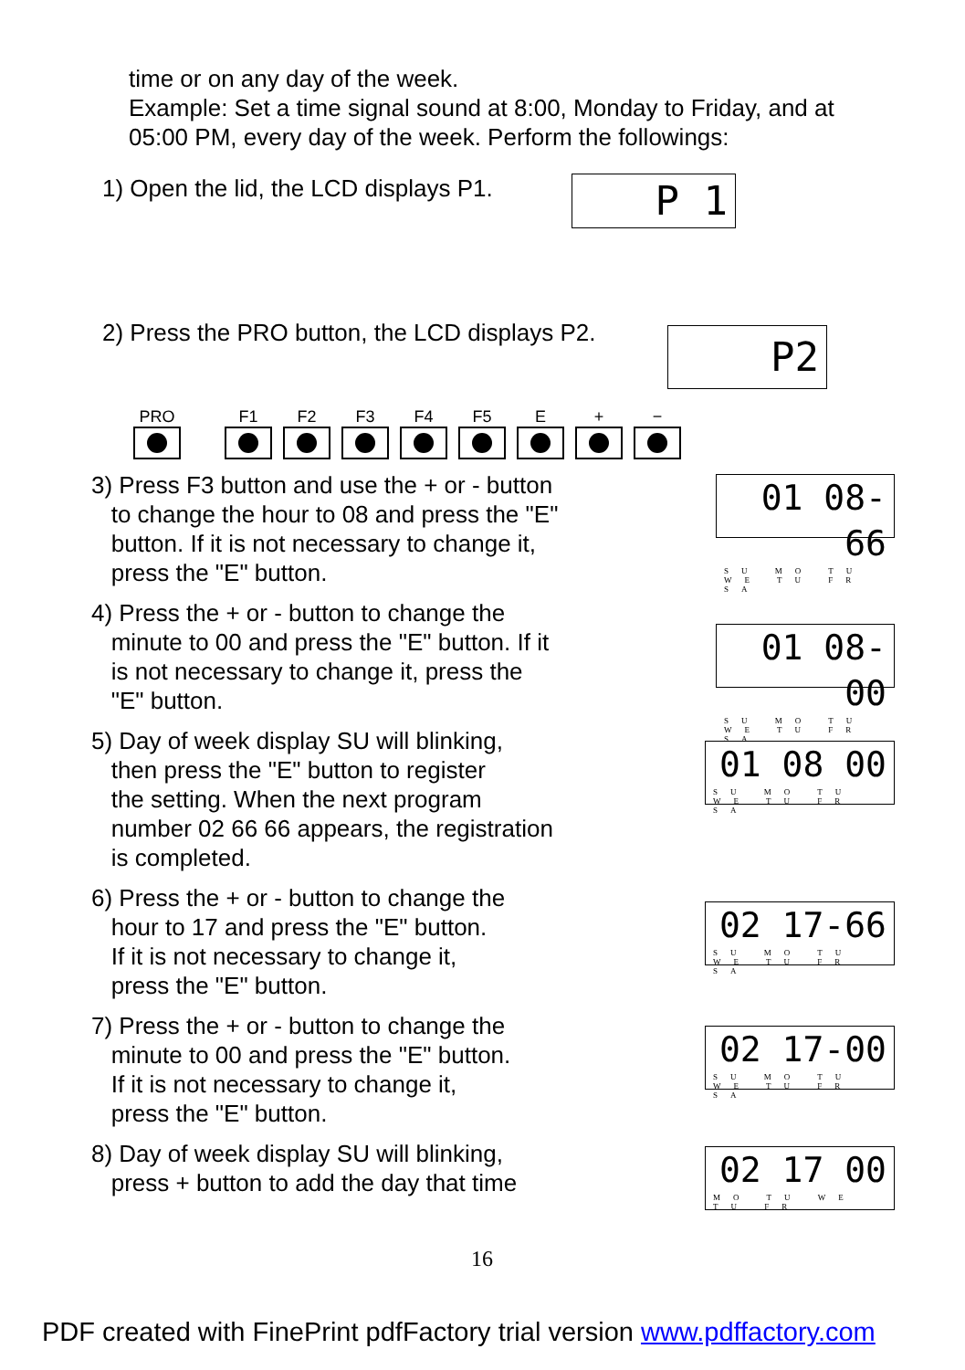time or on any day of the week.
Example: Set a time signal sound at 8:00, Monday to Friday, and at
05:00 PM, every day of the week. Perform the followings:
1) Open the lid, the LCD displays P1.
P 1
2) Press the PRO button, the LCD displays P2.
P2
PRO F1 F2 F3 F4 F5 E + −
3) Press F3 button and use the + or - button
to change the hour to 08 and press the "E"
button. If it is not necessary to change it,
press the "E" button.
01 08-66
SU MO TU WE TU FR SA
4) Press the + or - button to change the
minute to 00 and press the "E" button. If it
is not necessary to change it, press the
"E" button.
01 08-00
SU MO TU WE TU FR SA
5) Day of week display SU will blinking,
then press the "E" button to register
the setting. When the next program
number 02 66 66 appears, the registration
is completed.
01 08 00
SU MO TU WE TU FR SA
6) Press the + or - button to change the
hour to 17 and press the "E" button.
If it is not necessary to change it,
press the "E" button.
02 17-66
SU MO TU WE TU FR SA
7) Press the + or - button to change the
minute to 00 and press the "E" button.
If it is not necessary to change it,
press the "E" button.
02 17-00
SU MO TU WE TU FR SA
8) Day of week display SU will blinking,
press + button to add the day that time
02 17 00
MO TU WE TU FR
16
PDF created with FinePrint pdfFactory trial version www.pdffactory.com